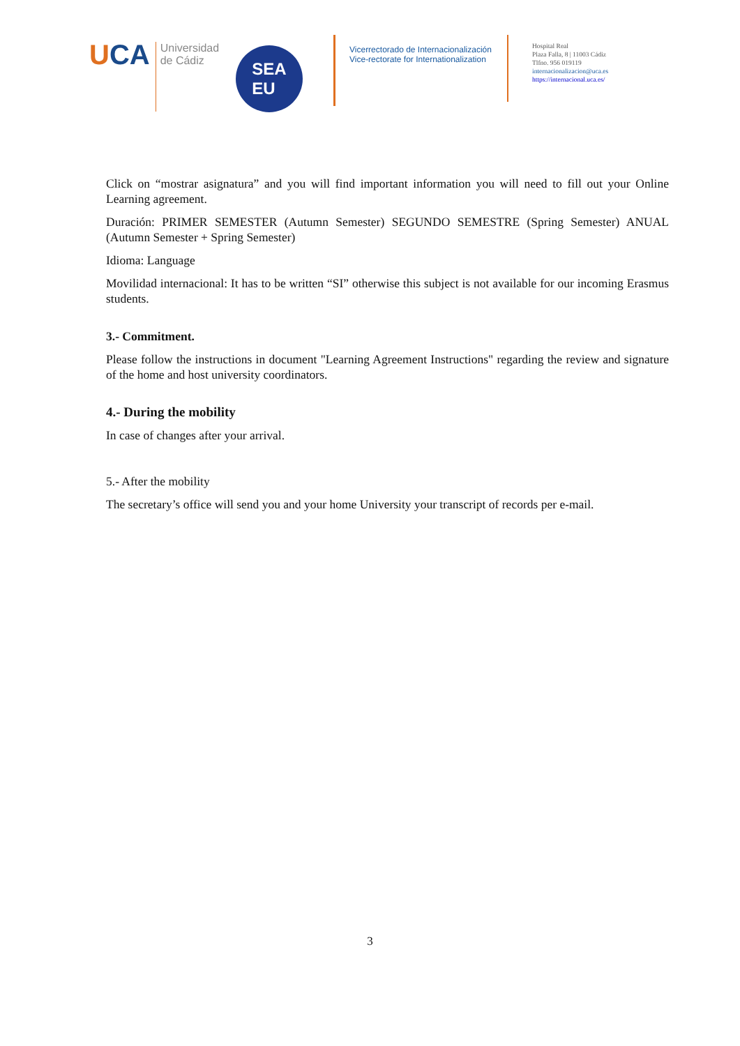UCA
Universidad
de Cádiz
SEA
EU
Vicerrectorado de Internacionalización
Vice-rectorate for Internationalization
Hospital Real
Plaza Falla, 8 | 11003 Cádiz
Tlfno. 956 019119
internacionalizacion@uca.es
https://internacional.uca.es/
Click on “mostrar asignatura” and you will find important information you will need to fill out your Online Learning agreement.
Duración: PRIMER SEMESTER (Autumn Semester) SEGUNDO SEMESTRE (Spring Semester) ANUAL (Autumn Semester + Spring Semester)
Idioma: Language
Movilidad internacional: It has to be written “SI” otherwise this subject is not available for our incoming Erasmus students.
3.- Commitment.
Please follow the instructions in document "Learning Agreement Instructions" regarding the review and signature of the home and host university coordinators.
4.- During the mobility
In case of changes after your arrival.
5.- After the mobility
The secretary’s office will send you and your home University your transcript of records per e-mail.
3